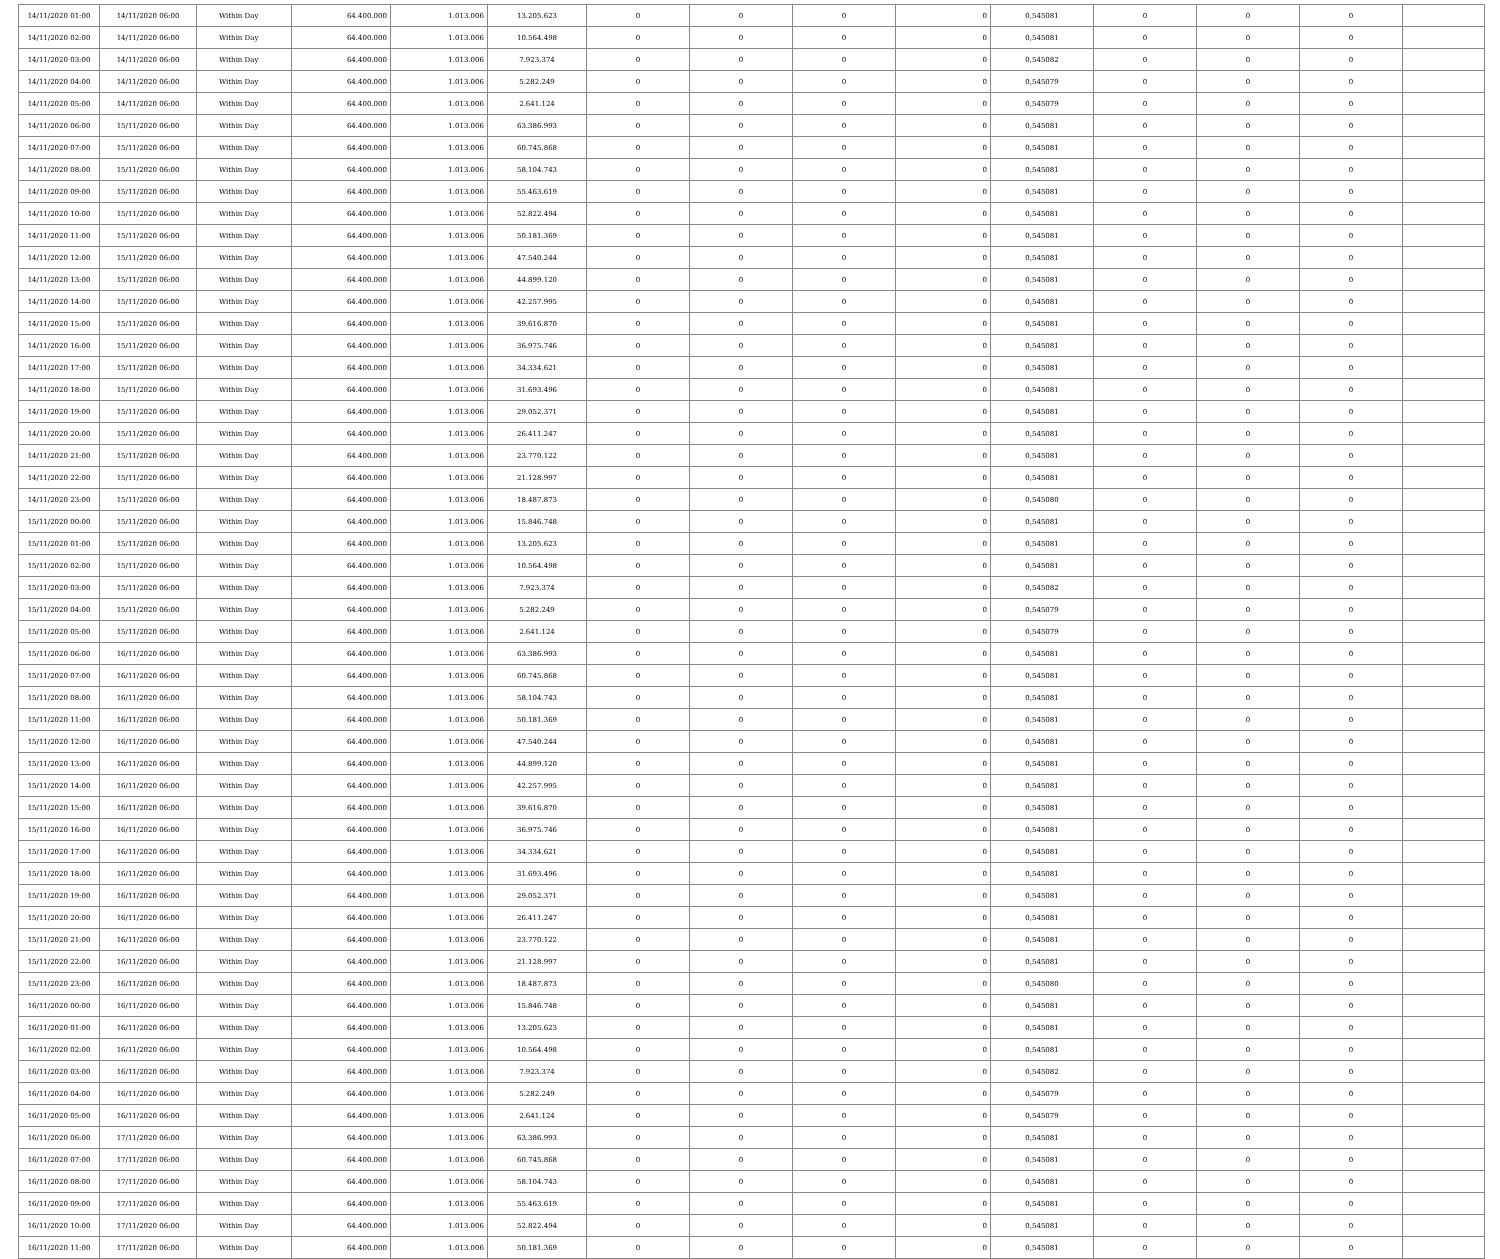| 14/11/2020 01:00 | 14/11/2020 06:00 | Within Day | 64.400.000 | 1.013.006 | 13.205.623 | 0 | 0 | 0 | 0 | 0,545081 | 0 | 0 | 0 | |
| 14/11/2020 02:00 | 14/11/2020 06:00 | Within Day | 64.400.000 | 1.013.006 | 10.564.498 | 0 | 0 | 0 | 0 | 0,545081 | 0 | 0 | 0 | |
| 14/11/2020 03:00 | 14/11/2020 06:00 | Within Day | 64.400.000 | 1.013.006 | 7.923.374 | 0 | 0 | 0 | 0 | 0,545082 | 0 | 0 | 0 | |
| 14/11/2020 04:00 | 14/11/2020 06:00 | Within Day | 64.400.000 | 1.013.006 | 5.282.249 | 0 | 0 | 0 | 0 | 0,545079 | 0 | 0 | 0 | |
| 14/11/2020 05:00 | 14/11/2020 06:00 | Within Day | 64.400.000 | 1.013.006 | 2.641.124 | 0 | 0 | 0 | 0 | 0,545079 | 0 | 0 | 0 | |
| 14/11/2020 06:00 | 15/11/2020 06:00 | Within Day | 64.400.000 | 1.013.006 | 63.386.993 | 0 | 0 | 0 | 0 | 0,545081 | 0 | 0 | 0 | |
| 14/11/2020 07:00 | 15/11/2020 06:00 | Within Day | 64.400.000 | 1.013.006 | 60.745.868 | 0 | 0 | 0 | 0 | 0,545081 | 0 | 0 | 0 | |
| 14/11/2020 08:00 | 15/11/2020 06:00 | Within Day | 64.400.000 | 1.013.006 | 58.104.743 | 0 | 0 | 0 | 0 | 0,545081 | 0 | 0 | 0 | |
| 14/11/2020 09:00 | 15/11/2020 06:00 | Within Day | 64.400.000 | 1.013.006 | 55.463.619 | 0 | 0 | 0 | 0 | 0,545081 | 0 | 0 | 0 | |
| 14/11/2020 10:00 | 15/11/2020 06:00 | Within Day | 64.400.000 | 1.013.006 | 52.822.494 | 0 | 0 | 0 | 0 | 0,545081 | 0 | 0 | 0 | |
| 14/11/2020 11:00 | 15/11/2020 06:00 | Within Day | 64.400.000 | 1.013.006 | 50.181.369 | 0 | 0 | 0 | 0 | 0,545081 | 0 | 0 | 0 | |
| 14/11/2020 12:00 | 15/11/2020 06:00 | Within Day | 64.400.000 | 1.013.006 | 47.540.244 | 0 | 0 | 0 | 0 | 0,545081 | 0 | 0 | 0 | |
| 14/11/2020 13:00 | 15/11/2020 06:00 | Within Day | 64.400.000 | 1.013.006 | 44.899.120 | 0 | 0 | 0 | 0 | 0,545081 | 0 | 0 | 0 | |
| 14/11/2020 14:00 | 15/11/2020 06:00 | Within Day | 64.400.000 | 1.013.006 | 42.257.995 | 0 | 0 | 0 | 0 | 0,545081 | 0 | 0 | 0 | |
| 14/11/2020 15:00 | 15/11/2020 06:00 | Within Day | 64.400.000 | 1.013.006 | 39.616.870 | 0 | 0 | 0 | 0 | 0,545081 | 0 | 0 | 0 | |
| 14/11/2020 16:00 | 15/11/2020 06:00 | Within Day | 64.400.000 | 1.013.006 | 36.975.746 | 0 | 0 | 0 | 0 | 0,545081 | 0 | 0 | 0 | |
| 14/11/2020 17:00 | 15/11/2020 06:00 | Within Day | 64.400.000 | 1.013.006 | 34.334.621 | 0 | 0 | 0 | 0 | 0,545081 | 0 | 0 | 0 | |
| 14/11/2020 18:00 | 15/11/2020 06:00 | Within Day | 64.400.000 | 1.013.006 | 31.693.496 | 0 | 0 | 0 | 0 | 0,545081 | 0 | 0 | 0 | |
| 14/11/2020 19:00 | 15/11/2020 06:00 | Within Day | 64.400.000 | 1.013.006 | 29.052.371 | 0 | 0 | 0 | 0 | 0,545081 | 0 | 0 | 0 | |
| 14/11/2020 20:00 | 15/11/2020 06:00 | Within Day | 64.400.000 | 1.013.006 | 26.411.247 | 0 | 0 | 0 | 0 | 0,545081 | 0 | 0 | 0 | |
| 14/11/2020 21:00 | 15/11/2020 06:00 | Within Day | 64.400.000 | 1.013.006 | 23.770.122 | 0 | 0 | 0 | 0 | 0,545081 | 0 | 0 | 0 | |
| 14/11/2020 22:00 | 15/11/2020 06:00 | Within Day | 64.400.000 | 1.013.006 | 21.128.997 | 0 | 0 | 0 | 0 | 0,545081 | 0 | 0 | 0 | |
| 14/11/2020 23:00 | 15/11/2020 06:00 | Within Day | 64.400.000 | 1.013.006 | 18.487.873 | 0 | 0 | 0 | 0 | 0,545080 | 0 | 0 | 0 | |
| 15/11/2020 00:00 | 15/11/2020 06:00 | Within Day | 64.400.000 | 1.013.006 | 15.846.748 | 0 | 0 | 0 | 0 | 0,545081 | 0 | 0 | 0 | |
| 15/11/2020 01:00 | 15/11/2020 06:00 | Within Day | 64.400.000 | 1.013.006 | 13.205.623 | 0 | 0 | 0 | 0 | 0,545081 | 0 | 0 | 0 | |
| 15/11/2020 02:00 | 15/11/2020 06:00 | Within Day | 64.400.000 | 1.013.006 | 10.564.498 | 0 | 0 | 0 | 0 | 0,545081 | 0 | 0 | 0 | |
| 15/11/2020 03:00 | 15/11/2020 06:00 | Within Day | 64.400.000 | 1.013.006 | 7.923.374 | 0 | 0 | 0 | 0 | 0,545082 | 0 | 0 | 0 | |
| 15/11/2020 04:00 | 15/11/2020 06:00 | Within Day | 64.400.000 | 1.013.006 | 5.282.249 | 0 | 0 | 0 | 0 | 0,545079 | 0 | 0 | 0 | |
| 15/11/2020 05:00 | 15/11/2020 06:00 | Within Day | 64.400.000 | 1.013.006 | 2.641.124 | 0 | 0 | 0 | 0 | 0,545079 | 0 | 0 | 0 | |
| 15/11/2020 06:00 | 16/11/2020 06:00 | Within Day | 64.400.000 | 1.013.006 | 63.386.993 | 0 | 0 | 0 | 0 | 0,545081 | 0 | 0 | 0 | |
| 15/11/2020 07:00 | 16/11/2020 06:00 | Within Day | 64.400.000 | 1.013.006 | 60.745.868 | 0 | 0 | 0 | 0 | 0,545081 | 0 | 0 | 0 | |
| 15/11/2020 08:00 | 16/11/2020 06:00 | Within Day | 64.400.000 | 1.013.006 | 58.104.743 | 0 | 0 | 0 | 0 | 0,545081 | 0 | 0 | 0 | |
| 15/11/2020 11:00 | 16/11/2020 06:00 | Within Day | 64.400.000 | 1.013.006 | 50.181.369 | 0 | 0 | 0 | 0 | 0,545081 | 0 | 0 | 0 | |
| 15/11/2020 12:00 | 16/11/2020 06:00 | Within Day | 64.400.000 | 1.013.006 | 47.540.244 | 0 | 0 | 0 | 0 | 0,545081 | 0 | 0 | 0 | |
| 15/11/2020 13:00 | 16/11/2020 06:00 | Within Day | 64.400.000 | 1.013.006 | 44.899.120 | 0 | 0 | 0 | 0 | 0,545081 | 0 | 0 | 0 | |
| 15/11/2020 14:00 | 16/11/2020 06:00 | Within Day | 64.400.000 | 1.013.006 | 42.257.995 | 0 | 0 | 0 | 0 | 0,545081 | 0 | 0 | 0 | |
| 15/11/2020 15:00 | 16/11/2020 06:00 | Within Day | 64.400.000 | 1.013.006 | 39.616.870 | 0 | 0 | 0 | 0 | 0,545081 | 0 | 0 | 0 | |
| 15/11/2020 16:00 | 16/11/2020 06:00 | Within Day | 64.400.000 | 1.013.006 | 36.975.746 | 0 | 0 | 0 | 0 | 0,545081 | 0 | 0 | 0 | |
| 15/11/2020 17:00 | 16/11/2020 06:00 | Within Day | 64.400.000 | 1.013.006 | 34.334.621 | 0 | 0 | 0 | 0 | 0,545081 | 0 | 0 | 0 | |
| 15/11/2020 18:00 | 16/11/2020 06:00 | Within Day | 64.400.000 | 1.013.006 | 31.693.496 | 0 | 0 | 0 | 0 | 0,545081 | 0 | 0 | 0 | |
| 15/11/2020 19:00 | 16/11/2020 06:00 | Within Day | 64.400.000 | 1.013.006 | 29.052.371 | 0 | 0 | 0 | 0 | 0,545081 | 0 | 0 | 0 | |
| 15/11/2020 20:00 | 16/11/2020 06:00 | Within Day | 64.400.000 | 1.013.006 | 26.411.247 | 0 | 0 | 0 | 0 | 0,545081 | 0 | 0 | 0 | |
| 15/11/2020 21:00 | 16/11/2020 06:00 | Within Day | 64.400.000 | 1.013.006 | 23.770.122 | 0 | 0 | 0 | 0 | 0,545081 | 0 | 0 | 0 | |
| 15/11/2020 22:00 | 16/11/2020 06:00 | Within Day | 64.400.000 | 1.013.006 | 21.128.997 | 0 | 0 | 0 | 0 | 0,545081 | 0 | 0 | 0 | |
| 15/11/2020 23:00 | 16/11/2020 06:00 | Within Day | 64.400.000 | 1.013.006 | 18.487.873 | 0 | 0 | 0 | 0 | 0,545080 | 0 | 0 | 0 | |
| 16/11/2020 00:00 | 16/11/2020 06:00 | Within Day | 64.400.000 | 1.013.006 | 15.846.748 | 0 | 0 | 0 | 0 | 0,545081 | 0 | 0 | 0 | |
| 16/11/2020 01:00 | 16/11/2020 06:00 | Within Day | 64.400.000 | 1.013.006 | 13.205.623 | 0 | 0 | 0 | 0 | 0,545081 | 0 | 0 | 0 | |
| 16/11/2020 02:00 | 16/11/2020 06:00 | Within Day | 64.400.000 | 1.013.006 | 10.564.498 | 0 | 0 | 0 | 0 | 0,545081 | 0 | 0 | 0 | |
| 16/11/2020 03:00 | 16/11/2020 06:00 | Within Day | 64.400.000 | 1.013.006 | 7.923.374 | 0 | 0 | 0 | 0 | 0,545082 | 0 | 0 | 0 | |
| 16/11/2020 04:00 | 16/11/2020 06:00 | Within Day | 64.400.000 | 1.013.006 | 5.282.249 | 0 | 0 | 0 | 0 | 0,545079 | 0 | 0 | 0 | |
| 16/11/2020 05:00 | 16/11/2020 06:00 | Within Day | 64.400.000 | 1.013.006 | 2.641.124 | 0 | 0 | 0 | 0 | 0,545079 | 0 | 0 | 0 | |
| 16/11/2020 06:00 | 17/11/2020 06:00 | Within Day | 64.400.000 | 1.013.006 | 63.386.993 | 0 | 0 | 0 | 0 | 0,545081 | 0 | 0 | 0 | |
| 16/11/2020 07:00 | 17/11/2020 06:00 | Within Day | 64.400.000 | 1.013.006 | 60.745.868 | 0 | 0 | 0 | 0 | 0,545081 | 0 | 0 | 0 | |
| 16/11/2020 08:00 | 17/11/2020 06:00 | Within Day | 64.400.000 | 1.013.006 | 58.104.743 | 0 | 0 | 0 | 0 | 0,545081 | 0 | 0 | 0 | |
| 16/11/2020 09:00 | 17/11/2020 06:00 | Within Day | 64.400.000 | 1.013.006 | 55.463.619 | 0 | 0 | 0 | 0 | 0,545081 | 0 | 0 | 0 | |
| 16/11/2020 10:00 | 17/11/2020 06:00 | Within Day | 64.400.000 | 1.013.006 | 52.822.494 | 0 | 0 | 0 | 0 | 0,545081 | 0 | 0 | 0 | |
| 16/11/2020 11:00 | 17/11/2020 06:00 | Within Day | 64.400.000 | 1.013.006 | 50.181.369 | 0 | 0 | 0 | 0 | 0,545081 | 0 | 0 | 0 | |